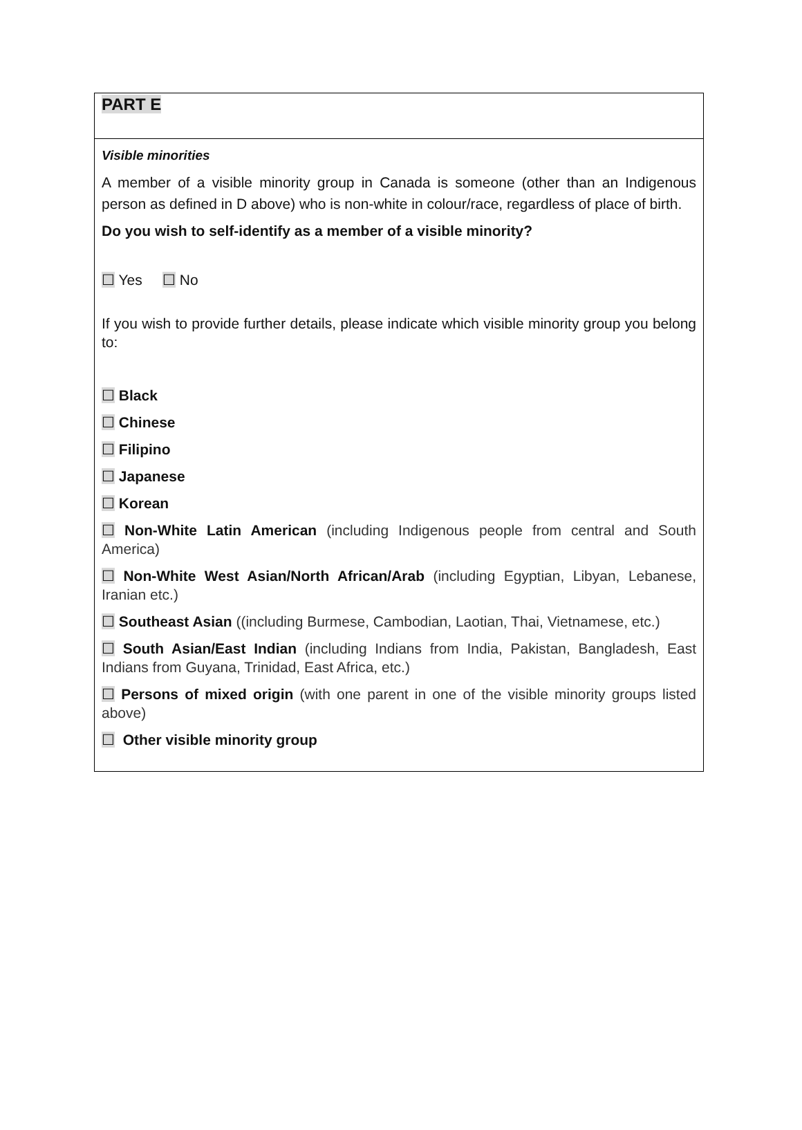PART E
Visible minorities
A member of a visible minority group in Canada is someone (other than an Indigenous person as defined in D above) who is non-white in colour/race, regardless of place of birth.
Do you wish to self-identify as a member of a visible minority?
☐ Yes ☐ No
If you wish to provide further details, please indicate which visible minority group you belong to:
☐ Black
☐ Chinese
☐ Filipino
☐ Japanese
☐ Korean
☐ Non-White Latin American (including Indigenous people from central and South America)
☐ Non-White West Asian/North African/Arab (including Egyptian, Libyan, Lebanese, Iranian etc.)
☐ Southeast Asian ((including Burmese, Cambodian, Laotian, Thai, Vietnamese, etc.)
☐ South Asian/East Indian (including Indians from India, Pakistan, Bangladesh, East Indians from Guyana, Trinidad, East Africa, etc.)
☐ Persons of mixed origin (with one parent in one of the visible minority groups listed above)
☐ Other visible minority group